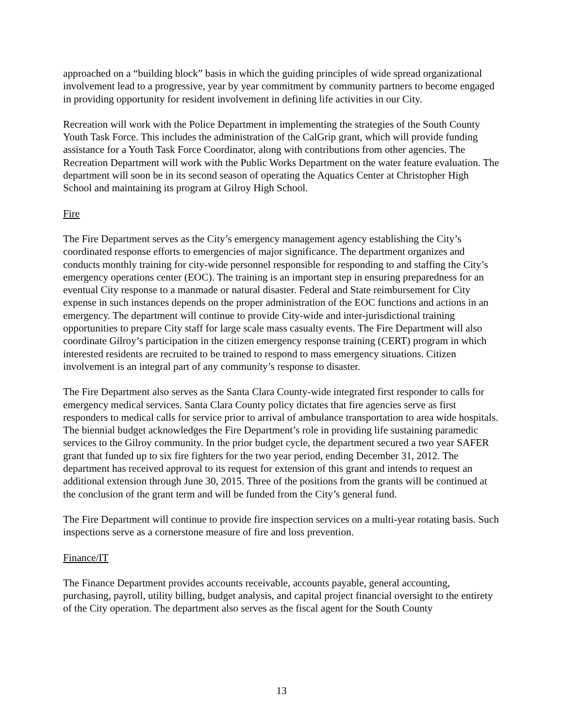approached on a “building block” basis in which the guiding principles of wide spread organizational involvement lead to a progressive, year by year commitment by community partners to become engaged in providing opportunity for resident involvement in defining life activities in our City.
Recreation will work with the Police Department in implementing the strategies of the South County Youth Task Force. This includes the administration of the CalGrip grant, which will provide funding assistance for a Youth Task Force Coordinator, along with contributions from other agencies. The Recreation Department will work with the Public Works Department on the water feature evaluation. The department will soon be in its second season of operating the Aquatics Center at Christopher High School and maintaining its program at Gilroy High School.
Fire
The Fire Department serves as the City’s emergency management agency establishing the City’s coordinated response efforts to emergencies of major significance. The department organizes and conducts monthly training for city-wide personnel responsible for responding to and staffing the City’s emergency operations center (EOC). The training is an important step in ensuring preparedness for an eventual City response to a manmade or natural disaster. Federal and State reimbursement for City expense in such instances depends on the proper administration of the EOC functions and actions in an emergency. The department will continue to provide City-wide and inter-jurisdictional training opportunities to prepare City staff for large scale mass casualty events. The Fire Department will also coordinate Gilroy’s participation in the citizen emergency response training (CERT) program in which interested residents are recruited to be trained to respond to mass emergency situations. Citizen involvement is an integral part of any community’s response to disaster.
The Fire Department also serves as the Santa Clara County-wide integrated first responder to calls for emergency medical services. Santa Clara County policy dictates that fire agencies serve as first responders to medical calls for service prior to arrival of ambulance transportation to area wide hospitals. The biennial budget acknowledges the Fire Department’s role in providing life sustaining paramedic services to the Gilroy community. In the prior budget cycle, the department secured a two year SAFER grant that funded up to six fire fighters for the two year period, ending December 31, 2012. The department has received approval to its request for extension of this grant and intends to request an additional extension through June 30, 2015. Three of the positions from the grants will be continued at the conclusion of the grant term and will be funded from the City’s general fund.
The Fire Department will continue to provide fire inspection services on a multi-year rotating basis. Such inspections serve as a cornerstone measure of fire and loss prevention.
Finance/IT
The Finance Department provides accounts receivable, accounts payable, general accounting, purchasing, payroll, utility billing, budget analysis, and capital project financial oversight to the entirety of the City operation. The department also serves as the fiscal agent for the South County
13